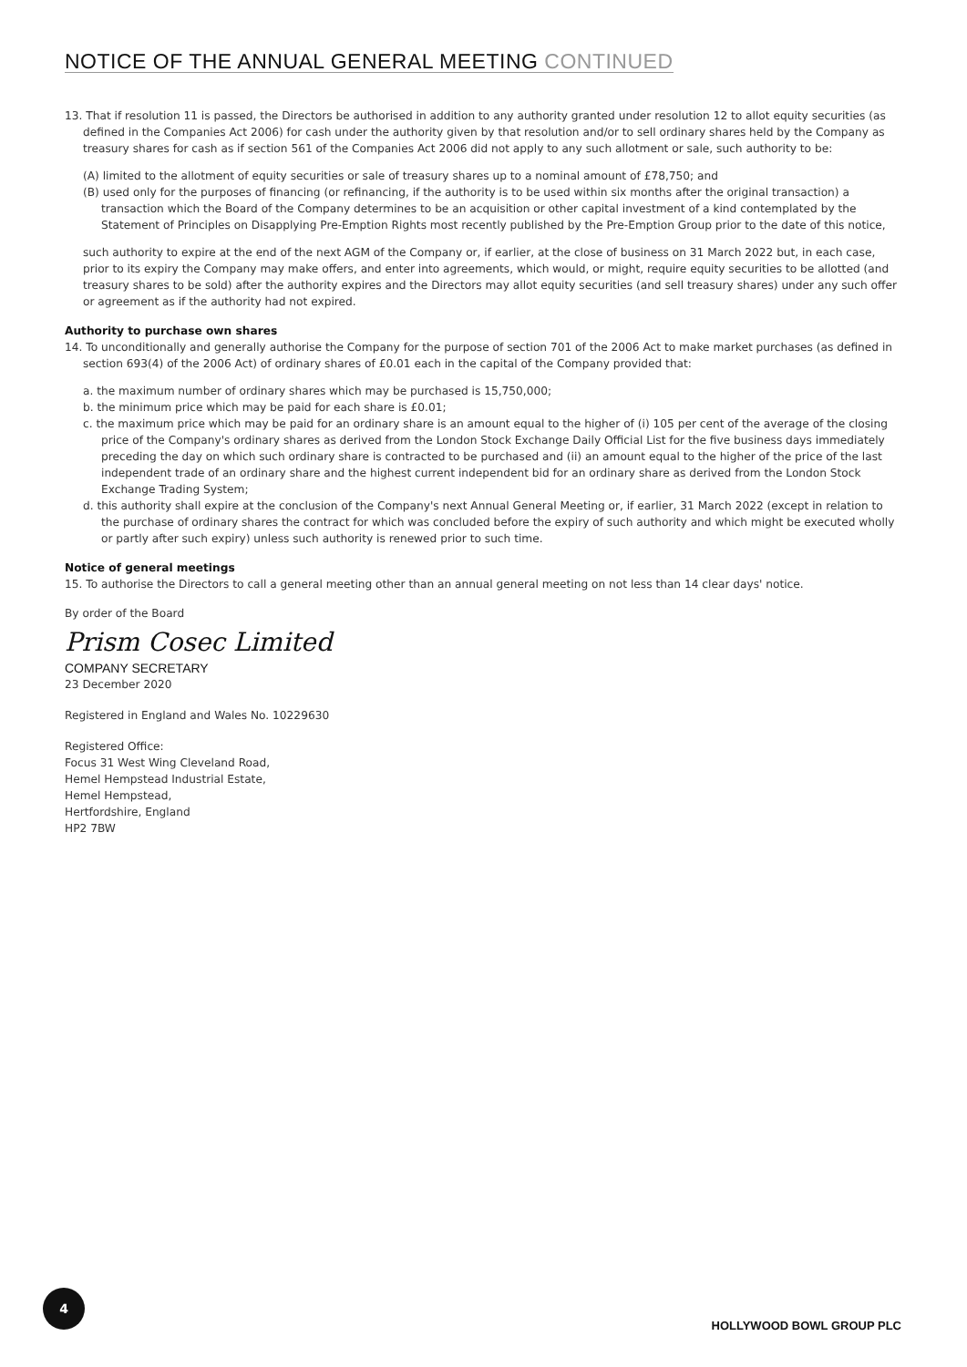NOTICE OF THE ANNUAL GENERAL MEETING CONTINUED
13. That if resolution 11 is passed, the Directors be authorised in addition to any authority granted under resolution 12 to allot equity securities (as defined in the Companies Act 2006) for cash under the authority given by that resolution and/or to sell ordinary shares held by the Company as treasury shares for cash as if section 561 of the Companies Act 2006 did not apply to any such allotment or sale, such authority to be:
(A) limited to the allotment of equity securities or sale of treasury shares up to a nominal amount of £78,750; and
(B) used only for the purposes of financing (or refinancing, if the authority is to be used within six months after the original transaction) a transaction which the Board of the Company determines to be an acquisition or other capital investment of a kind contemplated by the Statement of Principles on Disapplying Pre-Emption Rights most recently published by the Pre-Emption Group prior to the date of this notice,
such authority to expire at the end of the next AGM of the Company or, if earlier, at the close of business on 31 March 2022 but, in each case, prior to its expiry the Company may make offers, and enter into agreements, which would, or might, require equity securities to be allotted (and treasury shares to be sold) after the authority expires and the Directors may allot equity securities (and sell treasury shares) under any such offer or agreement as if the authority had not expired.
Authority to purchase own shares
14. To unconditionally and generally authorise the Company for the purpose of section 701 of the 2006 Act to make market purchases (as defined in section 693(4) of the 2006 Act) of ordinary shares of £0.01 each in the capital of the Company provided that:
a. the maximum number of ordinary shares which may be purchased is 15,750,000;
b. the minimum price which may be paid for each share is £0.01;
c. the maximum price which may be paid for an ordinary share is an amount equal to the higher of (i) 105 per cent of the average of the closing price of the Company's ordinary shares as derived from the London Stock Exchange Daily Official List for the five business days immediately preceding the day on which such ordinary share is contracted to be purchased and (ii) an amount equal to the higher of the price of the last independent trade of an ordinary share and the highest current independent bid for an ordinary share as derived from the London Stock Exchange Trading System;
d. this authority shall expire at the conclusion of the Company's next Annual General Meeting or, if earlier, 31 March 2022 (except in relation to the purchase of ordinary shares the contract for which was concluded before the expiry of such authority and which might be executed wholly or partly after such expiry) unless such authority is renewed prior to such time.
Notice of general meetings
15. To authorise the Directors to call a general meeting other than an annual general meeting on not less than 14 clear days' notice.
By order of the Board
Prism Cosec Limited
COMPANY SECRETARY
23 December 2020
Registered in England and Wales No. 10229630
Registered Office:
Focus 31 West Wing Cleveland Road,
Hemel Hempstead Industrial Estate,
Hemel Hempstead,
Hertfordshire, England
HP2 7BW
4
HOLLYWOOD BOWL GROUP PLC